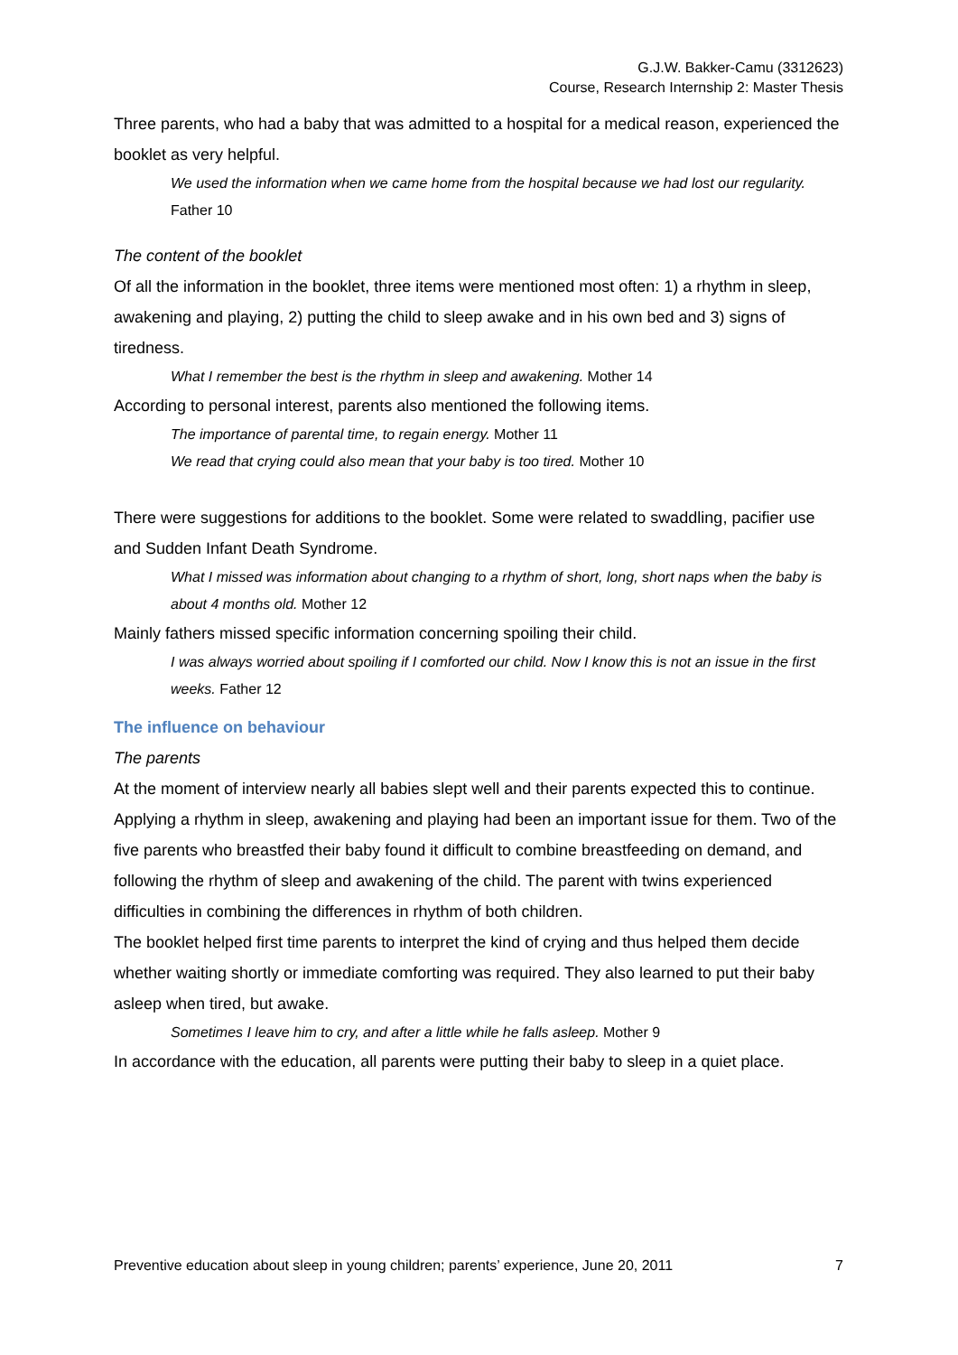G.J.W. Bakker-Camu (3312623)
Course, Research Internship 2: Master Thesis
Three parents, who had a baby that was admitted to a hospital for a medical reason, experienced the booklet as very helpful.
We used the information when we came home from the hospital because we had lost our regularity. Father 10
The content of the booklet
Of all the information in the booklet, three items were mentioned most often: 1) a rhythm in sleep, awakening and playing, 2) putting the child to sleep awake and in his own bed and 3) signs of tiredness.
What I remember the best is the rhythm in sleep and awakening. Mother 14
According to personal interest, parents also mentioned the following items.
The importance of parental time, to regain energy. Mother 11
We read that crying could also mean that your baby is too tired. Mother 10
There were suggestions for additions to the booklet. Some were related to swaddling, pacifier use and Sudden Infant Death Syndrome.
What I missed was information about changing to a rhythm of short, long, short naps when the baby is about 4 months old. Mother 12
Mainly fathers missed specific information concerning spoiling their child.
I was always worried about spoiling if I comforted our child. Now I know this is not an issue in the first weeks. Father 12
The influence on behaviour
The parents
At the moment of interview nearly all babies slept well and their parents expected this to continue. Applying a rhythm in sleep, awakening and playing had been an important issue for them. Two of the five parents who breastfed their baby found it difficult to combine breastfeeding on demand, and following the rhythm of sleep and awakening of the child. The parent with twins experienced difficulties in combining the differences in rhythm of both children.
The booklet helped first time parents to interpret the kind of crying and thus helped them decide whether waiting shortly or immediate comforting was required. They also learned to put their baby asleep when tired, but awake.
Sometimes I leave him to cry, and after a little while he falls asleep. Mother 9
In accordance with the education, all parents were putting their baby to sleep in a quiet place.
Preventive education about sleep in young children; parents’ experience, June 20, 2011 7